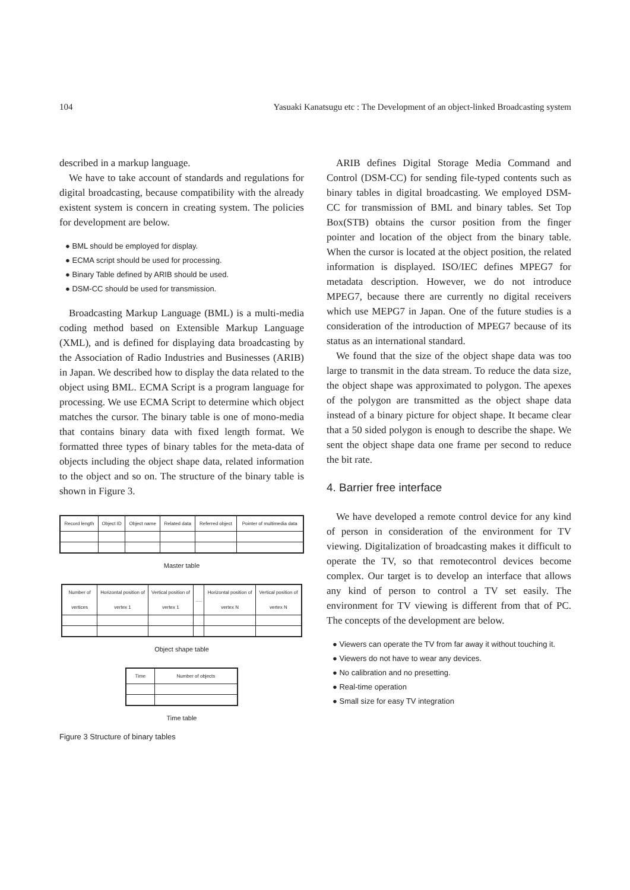104 Yasuaki Kanatsugu etc : The Development of an object-linked Broadcasting system
described in a markup language.
We have to take account of standards and regulations for digital broadcasting, because compatibility with the already existent system is concern in creating system. The policies for development are below.
● BML should be employed for display.
● ECMA script should be used for processing.
● Binary Table defined by ARIB should be used.
● DSM-CC should be used for transmission.
Broadcasting Markup Language (BML) is a multi-media coding method based on Extensible Markup Language (XML), and is defined for displaying data broadcasting by the Association of Radio Industries and Businesses (ARIB) in Japan. We described how to display the data related to the object using BML. ECMA Script is a program language for processing. We use ECMA Script to determine which object matches the cursor. The binary table is one of mono-media that contains binary data with fixed length format. We formatted three types of binary tables for the meta-data of objects including the object shape data, related information to the object and so on. The structure of the binary table is shown in Figure 3.
| Record length | Object ID | Object name | Related data | Referred object | Pointer of multimedia data |
Master table
| Number of vertices | Horizontal position of vertex 1 | Vertical position of vertex 1 | ..... | Horizontal position of vertex N | Vertical position of vertex N |
Object shape table
| Time | Number of objects |
Time table
Figure 3 Structure of binary tables
ARIB defines Digital Storage Media Command and Control (DSM-CC) for sending file-typed contents such as binary tables in digital broadcasting. We employed DSM-CC for transmission of BML and binary tables. Set Top Box(STB) obtains the cursor position from the finger pointer and location of the object from the binary table. When the cursor is located at the object position, the related information is displayed. ISO/IEC defines MPEG7 for metadata description. However, we do not introduce MPEG7, because there are currently no digital receivers which use MEPG7 in Japan. One of the future studies is a consideration of the introduction of MPEG7 because of its status as an international standard.
We found that the size of the object shape data was too large to transmit in the data stream. To reduce the data size, the object shape was approximated to polygon. The apexes of the polygon are transmitted as the object shape data instead of a binary picture for object shape. It became clear that a 50 sided polygon is enough to describe the shape. We sent the object shape data one frame per second to reduce the bit rate.
4. Barrier free interface
We have developed a remote control device for any kind of person in consideration of the environment for TV viewing. Digitalization of broadcasting makes it difficult to operate the TV, so that remotecontrol devices become complex. Our target is to develop an interface that allows any kind of person to control a TV set easily. The environment for TV viewing is different from that of PC. The concepts of the development are below.
● Viewers can operate the TV from far away it without touching it.
● Viewers do not have to wear any devices.
● No calibration and no presetting.
● Real-time operation
● Small size for easy TV integration